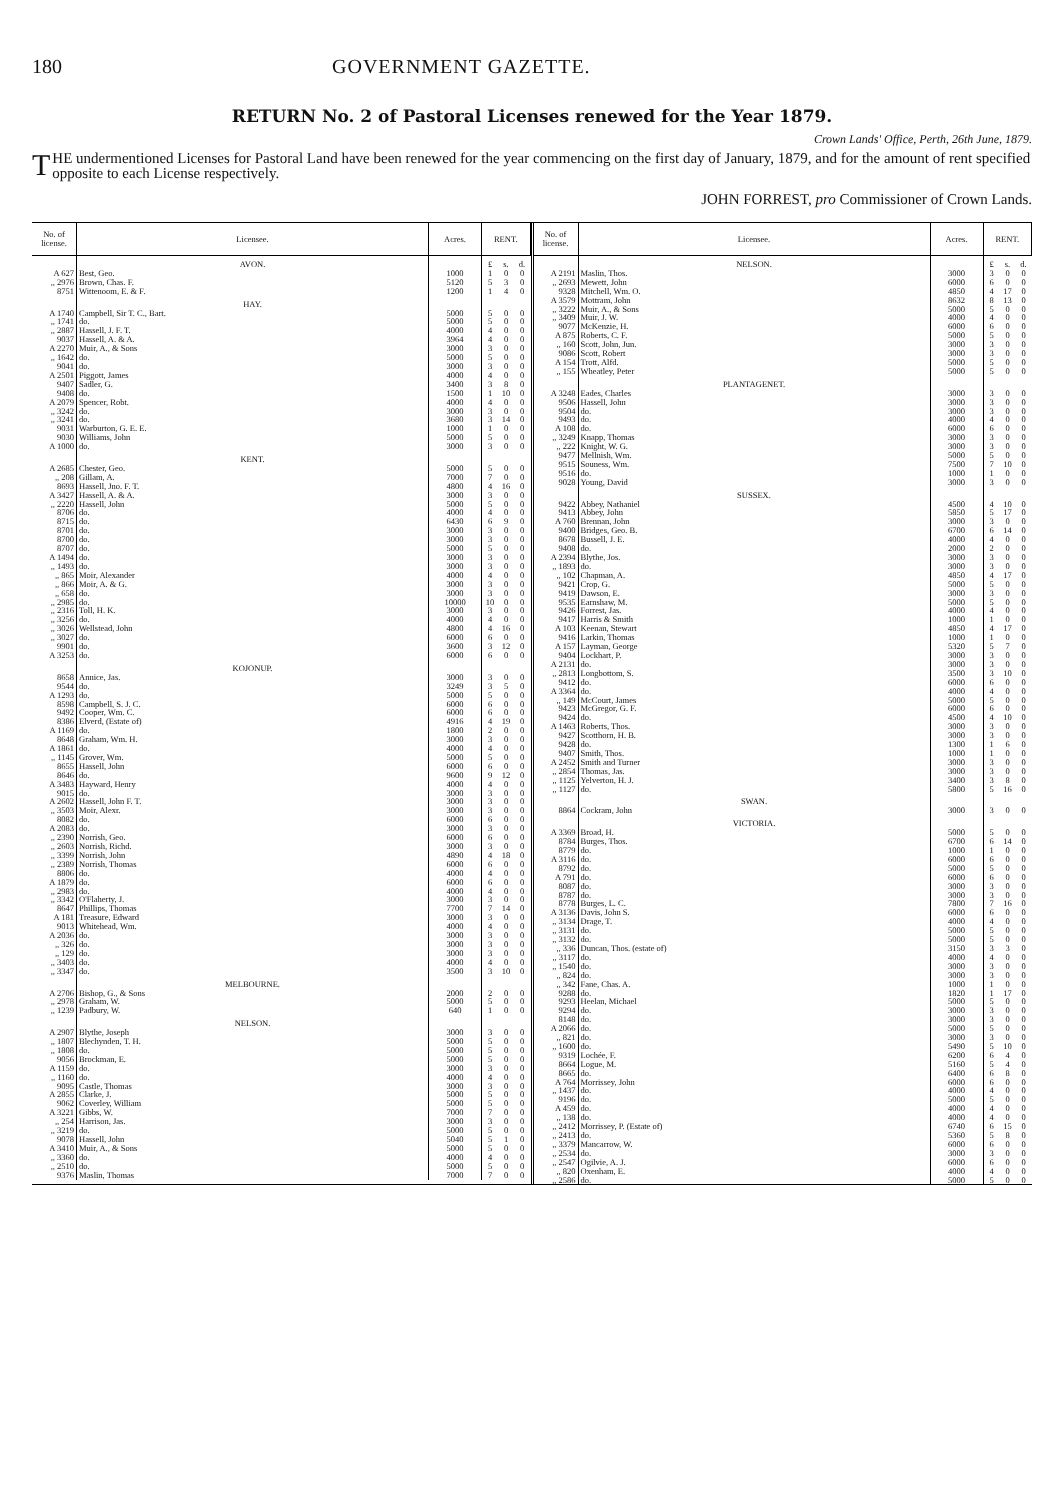180 GOVERNMENT GAZETTE.
RETURN No. 2 of Pastoral Licenses renewed for the Year 1879.
Crown Lands' Office, Perth, 26th June, 1879.
THE undermentioned Licenses for Pastoral Land have been renewed for the year commencing on the first day of January, 1879, and for the amount of rent specified opposite to each License respectively.
JOHN FORREST, pro Commissioner of Crown Lands.
| No. of license. | Licensee. | Acres. | RENT. | | |
| --- | --- | --- | --- | --- | --- |
| | AVON. | | £ | s. | d. |
| A 627 | Best, Geo. | 1000 | 1 | 0 | 0 |
| ,, 2976 | Brown, Chas. F. | 5120 | 5 | 3 | 0 |
| 8751 | Wittenoom, E. & F. | 1200 | 1 | 4 | 0 |
| | HAY. | | | | |
| A 1740 | Campbell, Sir T. C., Bart. | 5000 | 5 | 0 | 0 |
| ,, 1741 | do. | 5000 | 5 | 0 | 0 |
| ,, 2887 | Hassell, J. F. T. | 4000 | 4 | 0 | 0 |
| 9037 | Hassell, A. & A. | 3964 | 4 | 0 | 0 |
| A 2270 | Muir, A., & Sons | 3000 | 3 | 0 | 0 |
| ,, 1642 | do. | 5000 | 5 | 0 | 0 |
| 9041 | do. | 3000 | 3 | 0 | 0 |
| A 2501 | Piggott, James | 4000 | 4 | 0 | 0 |
| 9407 | Sadler, G. | 3400 | 3 | 8 | 0 |
| 9408 | do. | 1500 | 1 | 10 | 0 |
| A 2079 | Spencer, Robt. | 4000 | 4 | 0 | 0 |
| ,, 3242 | do. | 3000 | 3 | 0 | 0 |
| ,, 3241 | do. | 3680 | 3 | 14 | 0 |
| 9031 | Warburton, G. E. E. | 1000 | 1 | 0 | 0 |
| 9030 | Williams, John | 5000 | 5 | 0 | 0 |
| A 1000 | do. | 3000 | 3 | 0 | 0 |
| | KENT. | | | | |
| A 2685 | Chester, Geo. | 5000 | 5 | 0 | 0 |
| ,, 208 | Gillam, A. | 7000 | 7 | 0 | 0 |
| 8693 | Hassell, Jno. F. T. | 4800 | 4 | 16 | 0 |
| A 3427 | Hassell, A. & A. | 3000 | 3 | 0 | 0 |
| ,, 2220 | Hassell, John | 5000 | 5 | 0 | 0 |
| 8706 | do. | 4000 | 4 | 0 | 0 |
| 8715 | do. | 6430 | 6 | 9 | 0 |
| 8701 | do. | 3000 | 3 | 0 | 0 |
| 8700 | do. | 3000 | 3 | 0 | 0 |
| 8707 | do. | 5000 | 5 | 0 | 0 |
| A 1494 | do. | 3000 | 3 | 0 | 0 |
| ,, 1493 | do. | 3000 | 3 | 0 | 0 |
| ,, 865 | Moir, Alexander | 4000 | 4 | 0 | 0 |
| ,, 866 | Moir, A. & G. | 3000 | 3 | 0 | 0 |
| ,, 658 | do. | 3000 | 3 | 0 | 0 |
| ,, 2985 | do. | 10000 | 10 | 0 | 0 |
| ,, 2316 | Toll, H. K. | 3000 | 3 | 0 | 0 |
| ,, 3256 | do. | 4000 | 4 | 0 | 0 |
| ,, 3026 | Wellstead, John | 4800 | 4 | 16 | 0 |
| ,, 3027 | do. | 6000 | 6 | 0 | 0 |
| 9901 | do. | 3600 | 3 | 12 | 0 |
| A 3253 | do. | 6000 | 6 | 0 | 0 |
| | KOJONUP. | | | | |
| 8658 | Annice, Jas. | 3000 | 3 | 0 | 0 |
| 9544 | do. | 3249 | 3 | 5 | 0 |
| A 1293 | do. | 5000 | 5 | 0 | 0 |
| 8598 | Campbell, S. J. C. | 6000 | 6 | 0 | 0 |
| 9492 | Cooper, Wm. C. | 6000 | 6 | 0 | 0 |
| 8386 | Elverd, (Estate of) | 4916 | 4 | 19 | 0 |
| A 1169 | do. | 1800 | 2 | 0 | 0 |
| 8648 | Graham, Wm. H. | 3000 | 3 | 0 | 0 |
| A 1861 | do. | 4000 | 4 | 0 | 0 |
| ,, 1145 | Grover, Wm. | 5000 | 5 | 0 | 0 |
| 8655 | Hassell, John | 6000 | 6 | 0 | 0 |
| 8646 | do. | 9600 | 9 | 12 | 0 |
| A 3483 | Hayward, Henry | 4000 | 4 | 0 | 0 |
| 9015 | do. | 3000 | 3 | 0 | 0 |
| A 2602 | Hassell, John F. T. | 3000 | 3 | 0 | 0 |
| ,, 3503 | Moir, Alexr. | 3000 | 3 | 0 | 0 |
| 8082 | do. | 6000 | 6 | 0 | 0 |
| A 2083 | do. | 3000 | 3 | 0 | 0 |
| ,, 2390 | Norrish, Geo. | 6000 | 6 | 0 | 0 |
| ,, 2603 | Norrish, Richd. | 3000 | 3 | 0 | 0 |
| ,, 3399 | Norrish, John | 4890 | 4 | 18 | 0 |
| ,, 2389 | Norrish, Thomas | 6000 | 6 | 0 | 0 |
| 8806 | do. | 4000 | 4 | 0 | 0 |
| A 1879 | do. | 6000 | 6 | 0 | 0 |
| ,, 2983 | do. | 4000 | 4 | 0 | 0 |
| ,, 3342 | O'Flaherty, J. | 3000 | 3 | 0 | 0 |
| 8647 | Phillips, Thomas | 7700 | 7 | 14 | 0 |
| A 181 | Treasure, Edward | 3000 | 3 | 0 | 0 |
| 9013 | Whitehead, Wm. | 4000 | 4 | 0 | 0 |
| A 2036 | do. | 3000 | 3 | 0 | 0 |
| ,, 326 | do. | 3000 | 3 | 0 | 0 |
| ,, 129 | do. | 3000 | 3 | 0 | 0 |
| ,, 3403 | do. | 4000 | 4 | 0 | 0 |
| ,, 3347 | do. | 3500 | 3 | 10 | 0 |
| | MELBOURNE. | | | | |
| A 2706 | Bishop, G., & Sons | 2000 | 2 | 0 | 0 |
| ,, 2978 | Graham, W. | 5000 | 5 | 0 | 0 |
| ,, 1239 | Padbury, W. | 640 | 1 | 0 | 0 |
| | NELSON. | | | | |
| A 2907 | Blythe, Joseph | 3000 | 3 | 0 | 0 |
| ,, 1807 | Blechynden, T. H. | 5000 | 5 | 0 | 0 |
| ,, 1808 | do. | 5000 | 5 | 0 | 0 |
| 9056 | Brockman, E. | 5000 | 5 | 0 | 0 |
| A 1159 | do. | 3000 | 3 | 0 | 0 |
| ,, 1160 | do. | 4000 | 4 | 0 | 0 |
| 9095 | Castle, Thomas | 3000 | 3 | 0 | 0 |
| A 2855 | Clarke, J. | 5000 | 5 | 0 | 0 |
| 9062 | Coverley, William | 5000 | 5 | 0 | 0 |
| A 3221 | Gibbs, W. | 7000 | 7 | 0 | 0 |
| ,, 254 | Harrison, Jas. | 3000 | 3 | 0 | 0 |
| ,, 3219 | do. | 5000 | 5 | 0 | 0 |
| 9078 | Hassell, John | 5040 | 5 | 1 | 0 |
| A 3410 | Muir, A., & Sons | 5000 | 5 | 0 | 0 |
| ,, 3360 | do. | 4000 | 4 | 0 | 0 |
| ,, 2510 | do. | 5000 | 5 | 0 | 0 |
| 9376 | Maslin, Thomas | 7000 | 7 | 0 | 0 |
| No. of license. | Licensee. | Acres. | RENT. | | |
| --- | --- | --- | --- | --- | --- |
| | NELSON. | | £ | s. | d. |
| A 2191 | Maslin, Thos. | 3000 | 3 | 0 | 0 |
| ,, 2693 | Mewett, John | 6000 | 6 | 0 | 0 |
| 9328 | Mitchell, Wm. O. | 4850 | 4 | 17 | 0 |
| A 3579 | Mottram, John | 8632 | 8 | 13 | 0 |
| ,, 3222 | Muir, A., & Sons | 5000 | 5 | 0 | 0 |
| ,, 3409 | Muir, J. W. | 4000 | 4 | 0 | 0 |
| 9077 | McKenzie, H. | 6000 | 6 | 0 | 0 |
| A 875 | Roberts, C. F. | 5000 | 5 | 0 | 0 |
| ,, 160 | Scott, John, Jun. | 3000 | 3 | 0 | 0 |
| 9086 | Scott, Robert | 3000 | 3 | 0 | 0 |
| A 154 | Trott, Alfd. | 5000 | 5 | 0 | 0 |
| ,, 155 | Wheatley, Peter | 5000 | 5 | 0 | 0 |
| | PLANTAGENET. | | | | |
| A 3248 | Eades, Charles | 3000 | 3 | 0 | 0 |
| 9506 | Hassell, John | 3000 | 3 | 0 | 0 |
| 9504 | do. | 3000 | 3 | 0 | 0 |
| 9493 | do. | 4000 | 4 | 0 | 0 |
| A 108 | do. | 6000 | 6 | 0 | 0 |
| ,, 3249 | Knapp, Thomas | 3000 | 3 | 0 | 0 |
| ,, 222 | Knight, W. G. | 3000 | 3 | 0 | 0 |
| 9477 | Mellnish, Wm. | 5000 | 5 | 0 | 0 |
| 9515 | Souness, Wm. | 7500 | 7 | 10 | 0 |
| 9516 | do. | 1000 | 1 | 0 | 0 |
| 9028 | Young, David | 3000 | 3 | 0 | 0 |
| | SUSSEX. | | | | |
| 9422 | Abbey, Nathaniel | 4500 | 4 | 10 | 0 |
| 9413 | Abbey, John | 5850 | 5 | 17 | 0 |
| A 760 | Brennan, John | 3000 | 3 | 0 | 0 |
| 9400 | Bridges, Geo. B. | 6700 | 6 | 14 | 0 |
| 8678 | Bussell, J. E. | 4000 | 4 | 0 | 0 |
| 9408 | do. | 2000 | 2 | 0 | 0 |
| A 2394 | Blythe, Jos. | 3000 | 3 | 0 | 0 |
| ,, 1893 | do. | 3000 | 3 | 0 | 0 |
| ,, 102 | Chapman, A. | 4850 | 4 | 17 | 0 |
| 9421 | Crop, G. | 5000 | 5 | 0 | 0 |
| 9419 | Dawson, E. | 3000 | 3 | 0 | 0 |
| 9535 | Earnshaw, M. | 5000 | 5 | 0 | 0 |
| 9426 | Forrest, Jas. | 4000 | 4 | 0 | 0 |
| 9417 | Harris & Smith | 1000 | 1 | 0 | 0 |
| A 103 | Keenan, Stewart | 4850 | 4 | 17 | 0 |
| 9416 | Larkin, Thomas | 1000 | 1 | 0 | 0 |
| A 157 | Layman, George | 5320 | 5 | 7 | 0 |
| 9404 | Lockhart, P. | 3000 | 3 | 0 | 0 |
| A 2131 | do. | 3000 | 3 | 0 | 0 |
| ,, 2813 | Longbottom, S. | 3500 | 3 | 10 | 0 |
| 9412 | do. | 6000 | 6 | 0 | 0 |
| A 3364 | do. | 4000 | 4 | 0 | 0 |
| ,, 149 | McCourt, James | 5000 | 5 | 0 | 0 |
| 9423 | McGregor, G. F. | 6000 | 6 | 0 | 0 |
| 9424 | do. | 4500 | 4 | 10 | 0 |
| A 1463 | Roberts, Thos. | 3000 | 3 | 0 | 0 |
| 9427 | Scotthorn, H. B. | 3000 | 3 | 0 | 0 |
| 9428 | do. | 1300 | 1 | 6 | 0 |
| 9407 | Smith, Thos. | 1000 | 1 | 0 | 0 |
| A 2452 | Smith and Turner | 3000 | 3 | 0 | 0 |
| ,, 2854 | Thomas, Jas. | 3000 | 3 | 0 | 0 |
| ,, 1125 | Yelverton, H. J. | 3400 | 3 | 8 | 0 |
| ,, 1127 | do. | 5800 | 5 | 16 | 0 |
| | SWAN. | | | | |
| 8864 | Cockram, John | 3000 | 3 | 0 | 0 |
| | VICTORIA. | | | | |
| A 3369 | Broad, H. | 5000 | 5 | 0 | 0 |
| 8784 | Burges, Thos. | 6700 | 6 | 14 | 0 |
| 8779 | do. | 1000 | 1 | 0 | 0 |
| A 3116 | do. | 6000 | 6 | 0 | 0 |
| 8792 | do. | 5000 | 5 | 0 | 0 |
| A 791 | do. | 6000 | 6 | 0 | 0 |
| 8087 | do. | 3000 | 3 | 0 | 0 |
| 8787 | do. | 3000 | 3 | 0 | 0 |
| 8778 | Burges, L. C. | 7800 | 7 | 16 | 0 |
| A 3136 | Davis, John S. | 6000 | 6 | 0 | 0 |
| ,, 3134 | Drage, T. | 4000 | 4 | 0 | 0 |
| ,, 3131 | do. | 5000 | 5 | 0 | 0 |
| ,, 3132 | do. | 5000 | 5 | 0 | 0 |
| ,, 336 | Duncan, Thos. (estate of) | 3150 | 3 | 3 | 0 |
| ,, 3117 | do. | 4000 | 4 | 0 | 0 |
| ,, 1540 | do. | 3000 | 3 | 0 | 0 |
| ,, 824 | do. | 3000 | 3 | 0 | 0 |
| ,, 342 | Fane, Chas. A. | 1000 | 1 | 0 | 0 |
| 9288 | do. | 1820 | 1 | 17 | 0 |
| 9293 | Heelan, Michael | 5000 | 5 | 0 | 0 |
| 9294 | do. | 3000 | 3 | 0 | 0 |
| 8148 | do. | 3000 | 3 | 0 | 0 |
| A 2066 | do. | 5000 | 5 | 0 | 0 |
| ,, 821 | do. | 3000 | 3 | 0 | 0 |
| ,, 1600 | do. | 5490 | 5 | 10 | 0 |
| 9319 | Lochée, F. | 6200 | 6 | 4 | 0 |
| 8664 | Logue, M. | 5160 | 5 | 4 | 0 |
| 8665 | do. | 6400 | 6 | 8 | 0 |
| A 764 | Morrissey, John | 6000 | 6 | 0 | 0 |
| ,, 1437 | do. | 4000 | 4 | 0 | 0 |
| 9196 | do. | 5000 | 5 | 0 | 0 |
| A 459 | do. | 4000 | 4 | 0 | 0 |
| ,, 138 | do. | 4000 | 4 | 0 | 0 |
| ,, 2412 | Morrissey, P. (Estate of) | 6740 | 6 | 15 | 0 |
| ,, 2413 | do. | 5360 | 5 | 8 | 0 |
| ,, 3379 | Mancarrow, W. | 6000 | 6 | 0 | 0 |
| ,, 2534 | do. | 3000 | 3 | 0 | 0 |
| ,, 2547 | Ogilvie, A. J. | 6000 | 6 | 0 | 0 |
| ,, 820 | Oxenham, E. | 4000 | 4 | 0 | 0 |
| ,, 2586 | do. | 5000 | 5 | 0 | 0 |